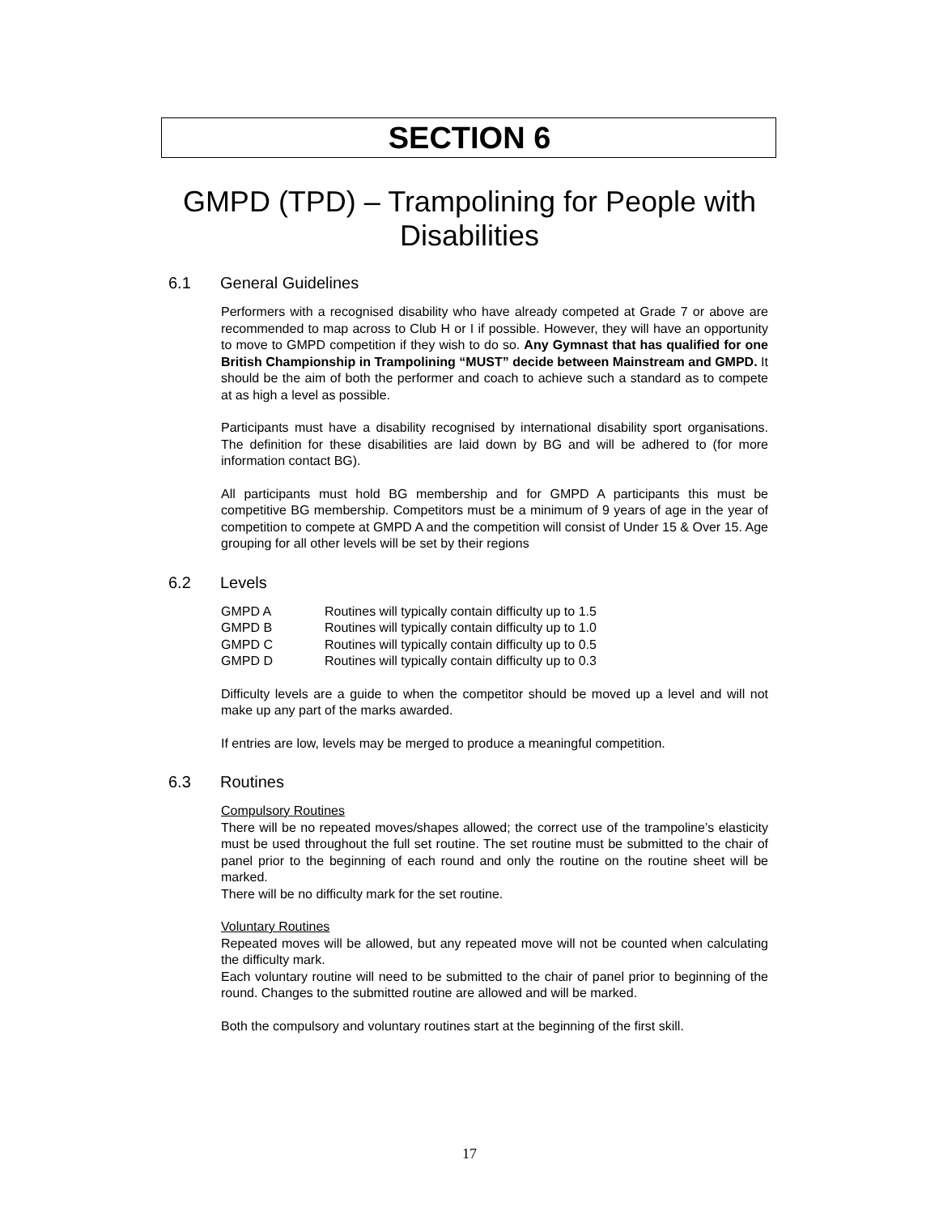SECTION 6
GMPD (TPD) – Trampolining for People with Disabilities
6.1 General Guidelines
Performers with a recognised disability who have already competed at Grade 7 or above are recommended to map across to Club H or I if possible. However, they will have an opportunity to move to GMPD competition if they wish to do so. Any Gymnast that has qualified for one British Championship in Trampolining “MUST” decide between Mainstream and GMPD. It should be the aim of both the performer and coach to achieve such a standard as to compete at as high a level as possible.
Participants must have a disability recognised by international disability sport organisations. The definition for these disabilities are laid down by BG and will be adhered to (for more information contact BG).
All participants must hold BG membership and for GMPD A participants this must be competitive BG membership. Competitors must be a minimum of 9 years of age in the year of competition to compete at GMPD A and the competition will consist of Under 15 & Over 15. Age grouping for all other levels will be set by their regions
6.2 Levels
| GMPD A | Routines will typically contain difficulty up to 1.5 |
| GMPD B | Routines will typically contain difficulty up to 1.0 |
| GMPD C | Routines will typically contain difficulty up to 0.5 |
| GMPD D | Routines will typically contain difficulty up to 0.3 |
Difficulty levels are a guide to when the competitor should be moved up a level and will not make up any part of the marks awarded.
If entries are low, levels may be merged to produce a meaningful competition.
6.3 Routines
Compulsory Routines
There will be no repeated moves/shapes allowed; the correct use of the trampoline’s elasticity must be used throughout the full set routine. The set routine must be submitted to the chair of panel prior to the beginning of each round and only the routine on the routine sheet will be marked.
There will be no difficulty mark for the set routine.
Voluntary Routines
Repeated moves will be allowed, but any repeated move will not be counted when calculating the difficulty mark.
Each voluntary routine will need to be submitted to the chair of panel prior to beginning of the round. Changes to the submitted routine are allowed and will be marked.
Both the compulsory and voluntary routines start at the beginning of the first skill.
17